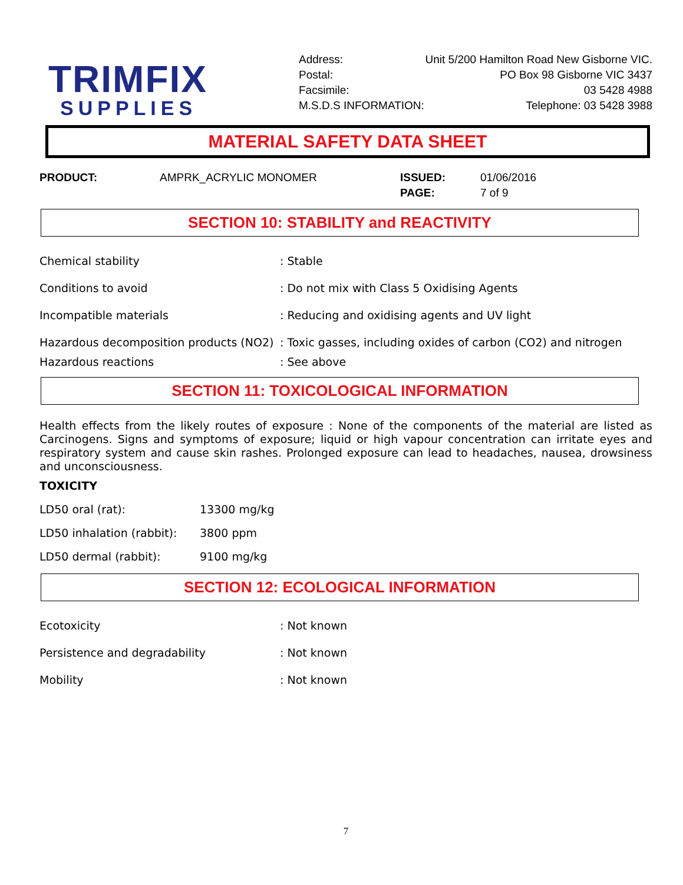TRIMFIX
SUPPLIES
Address: Unit 5/200 Hamilton Road New Gisborne VIC.
Postal: PO Box 98 Gisborne VIC 3437
Facsimile: 03 5428 4988
M.S.D.S INFORMATION: Telephone: 03 5428 3988
MATERIAL SAFETY DATA SHEET
PRODUCT: AMPRK_ACRYLIC MONOMER ISSUED:
PAGE:
01/06/2016
7 of 9
SECTION 10: STABILITY and REACTIVITY
Chemical stability : Stable
Conditions to avoid : Do not mix with Class 5 Oxidising Agents
Incompatible materials : Reducing and oxidising agents and UV light
Hazardous decomposition products (NO2)
: Toxic gasses, including oxides of carbon (CO2) and nitrogen
Hazardous reactions : See above
SECTION 11: TOXICOLOGICAL INFORMATION
Health effects from the likely routes of exposure : None of the components of the material are listed as Carcinogens. Signs and symptoms of exposure; liquid or high vapour concentration can irritate eyes and respiratory system and cause skin rashes. Prolonged exposure can lead to headaches, nausea, drowsiness and unconsciousness.
TOXICITY
LD50 oral (rat): 13300 mg/kg
LD50 inhalation (rabbit):
3800 ppm
LD50 dermal (rabbit): 9100 mg/kg
SECTION 12: ECOLOGICAL INFORMATION
Ecotoxicity : Not known
Persistence and degradability : Not known
Mobility : Not known
7